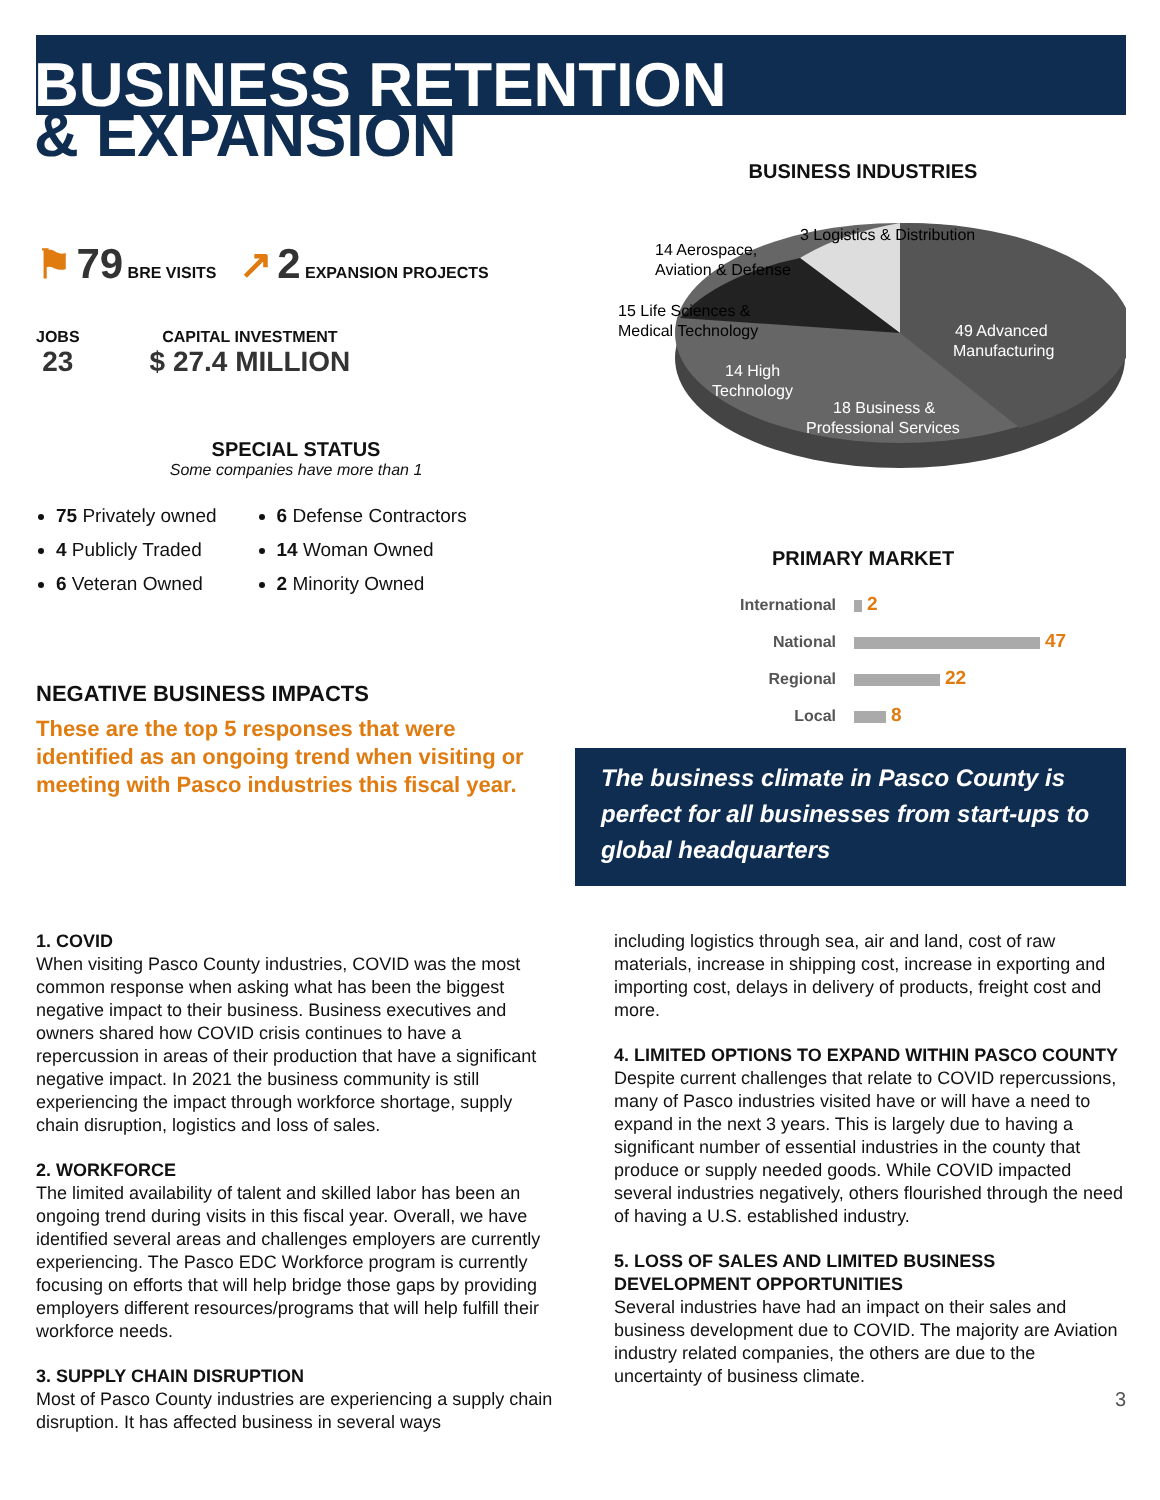BUSINESS RETENTION
& EXPANSION
⚑ 79 BRE VISITS ↗ 2 EXPANSION PROJECTS
JOBS
23
CAPITAL INVESTMENT
$ 27.4 MILLION
SPECIAL STATUS
Some companies have more than 1
75 Privately owned
4 Publicly Traded
6 Veteran Owned
6 Defense Contractors
14 Woman Owned
2 Minority Owned
NEGATIVE BUSINESS IMPACTS
These are the top 5 responses that were identified as an ongoing trend when visiting or meeting with Pasco industries this fiscal year.
BUSINESS INDUSTRIES
3 Logistics & Distribution
14 Aerospace,
Aviation & Defense
15 Life Sciences &
Medical Technology
49 Advanced
Manufacturing
14 High
Technology
18 Business &
Professional Services
PRIMARY MARKET
International 2
National 47
Regional 22
Local 8
The business climate in Pasco County is perfect for all businesses from start-ups to global headquarters
1. COVID
When visiting Pasco County industries, COVID was the most common response when asking what has been the biggest negative impact to their business. Business executives and owners shared how COVID crisis continues to have a repercussion in areas of their production that have a significant negative impact. In 2021 the business community is still experiencing the impact through workforce shortage, supply chain disruption, logistics and loss of sales.
2. WORKFORCE
The limited availability of talent and skilled labor has been an ongoing trend during visits in this fiscal year. Overall, we have identified several areas and challenges employers are currently experiencing. The Pasco EDC Workforce program is currently focusing on efforts that will help bridge those gaps by providing employers different resources/programs that will help fulfill their workforce needs.
3. SUPPLY CHAIN DISRUPTION
Most of Pasco County industries are experiencing a supply chain disruption. It has affected business in several ways
including logistics through sea, air and land, cost of raw materials, increase in shipping cost, increase in exporting and importing cost, delays in delivery of products, freight cost and more.
4. LIMITED OPTIONS TO EXPAND WITHIN PASCO COUNTY
Despite current challenges that relate to COVID repercussions, many of Pasco industries visited have or will have a need to expand in the next 3 years. This is largely due to having a significant number of essential industries in the county that produce or supply needed goods. While COVID impacted several industries negatively, others flourished through the need of having a U.S. established industry.
5. LOSS OF SALES AND LIMITED BUSINESS DEVELOPMENT OPPORTUNITIES
Several industries have had an impact on their sales and business development due to COVID. The majority are Aviation industry related companies, the others are due to the uncertainty of business climate.
3